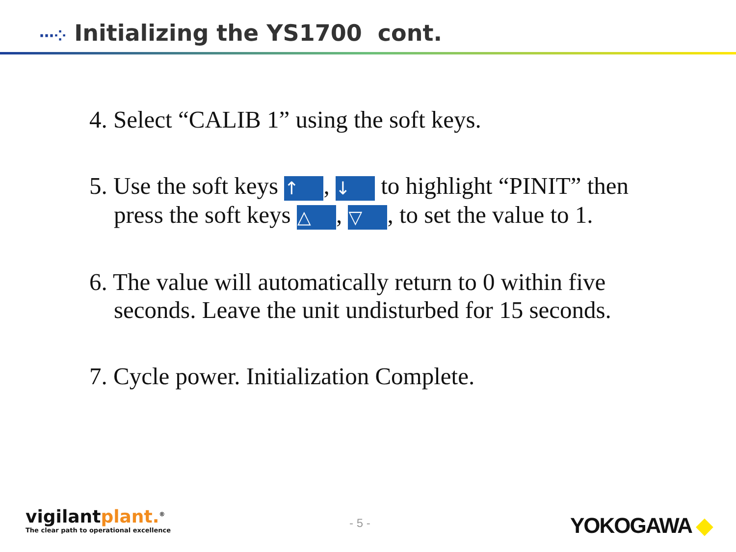⋯⁘ Initializing the YS1700 cont.
4. Select “CALIB 1” using the soft keys.
5. Use the soft keys ↑, ↓ to highlight “PINIT” then press the soft keys △, ▽, to set the value to 1.
6. The value will automatically return to 0 within five seconds. Leave the unit undisturbed for 15 seconds.
7. Cycle power. Initialization Complete.
vigilantplant.<sup>®</sup>
The clear path to operational excellence
- 5 - YOKOGAWA ◆